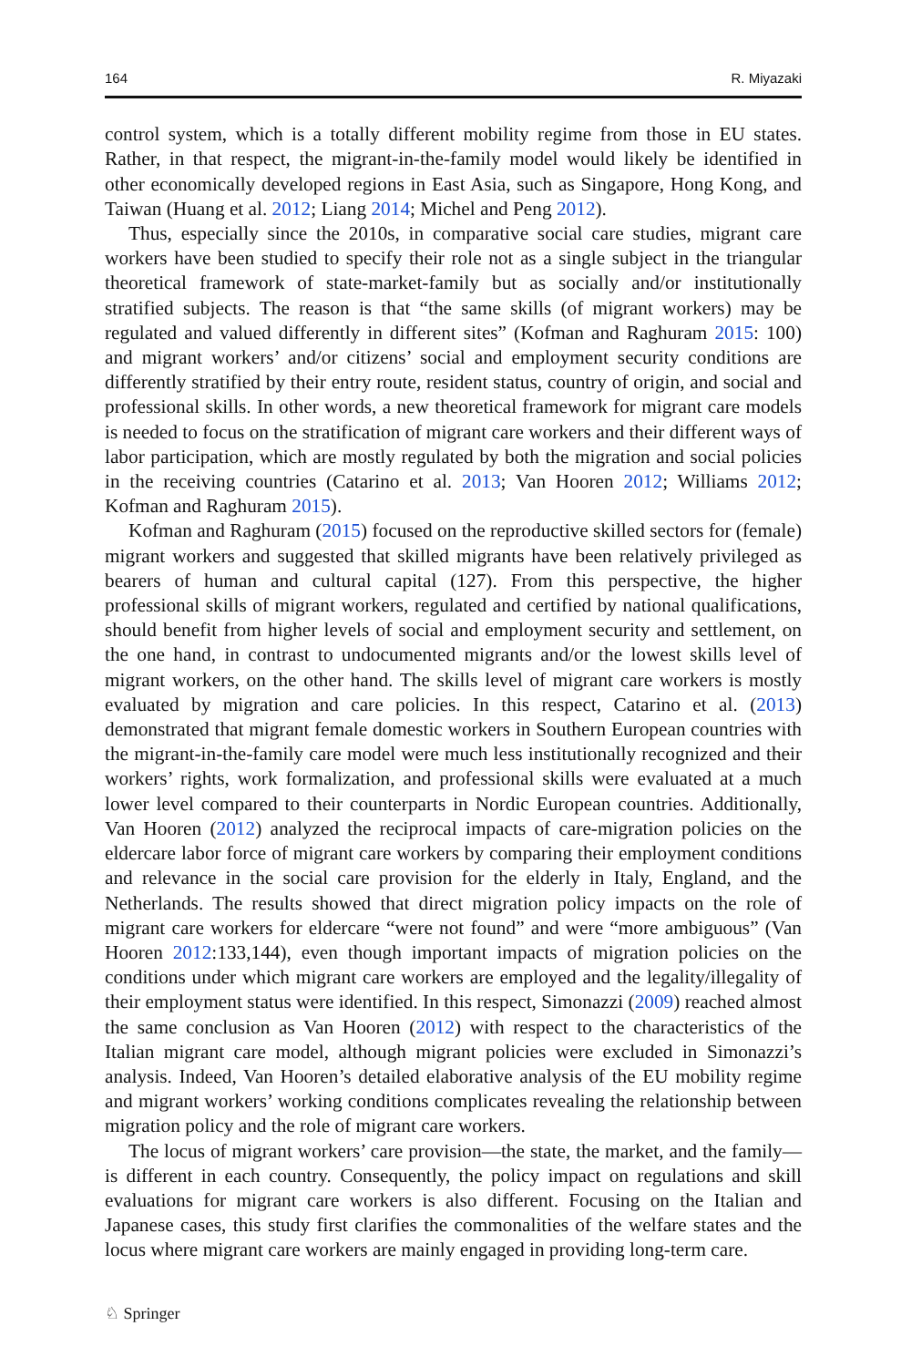164 R. Miyazaki
control system, which is a totally different mobility regime from those in EU states. Rather, in that respect, the migrant-in-the-family model would likely be identified in other economically developed regions in East Asia, such as Singapore, Hong Kong, and Taiwan (Huang et al. 2012; Liang 2014; Michel and Peng 2012).
Thus, especially since the 2010s, in comparative social care studies, migrant care workers have been studied to specify their role not as a single subject in the triangular theoretical framework of state-market-family but as socially and/or institutionally stratified subjects. The reason is that “the same skills (of migrant workers) may be regulated and valued differently in different sites” (Kofman and Raghuram 2015: 100) and migrant workers’ and/or citizens’ social and employment security conditions are differently stratified by their entry route, resident status, country of origin, and social and professional skills. In other words, a new theoretical framework for migrant care models is needed to focus on the stratification of migrant care workers and their different ways of labor participation, which are mostly regulated by both the migration and social policies in the receiving countries (Catarino et al. 2013; Van Hooren 2012; Williams 2012; Kofman and Raghuram 2015).
Kofman and Raghuram (2015) focused on the reproductive skilled sectors for (female) migrant workers and suggested that skilled migrants have been relatively privileged as bearers of human and cultural capital (127). From this perspective, the higher professional skills of migrant workers, regulated and certified by national qualifications, should benefit from higher levels of social and employment security and settlement, on the one hand, in contrast to undocumented migrants and/or the lowest skills level of migrant workers, on the other hand. The skills level of migrant care workers is mostly evaluated by migration and care policies. In this respect, Catarino et al. (2013) demonstrated that migrant female domestic workers in Southern European countries with the migrant-in-the-family care model were much less institutionally recognized and their workers’ rights, work formalization, and professional skills were evaluated at a much lower level compared to their counterparts in Nordic European countries. Additionally, Van Hooren (2012) analyzed the reciprocal impacts of care-migration policies on the eldercare labor force of migrant care workers by comparing their employment conditions and relevance in the social care provision for the elderly in Italy, England, and the Netherlands. The results showed that direct migration policy impacts on the role of migrant care workers for eldercare “were not found” and were “more ambiguous” (Van Hooren 2012:133,144), even though important impacts of migration policies on the conditions under which migrant care workers are employed and the legality/illegality of their employment status were identified. In this respect, Simonazzi (2009) reached almost the same conclusion as Van Hooren (2012) with respect to the characteristics of the Italian migrant care model, although migrant policies were excluded in Simonazzi’s analysis. Indeed, Van Hooren’s detailed elaborative analysis of the EU mobility regime and migrant workers’ working conditions complicates revealing the relationship between migration policy and the role of migrant care workers.
The locus of migrant workers’ care provision—the state, the market, and the family—is different in each country. Consequently, the policy impact on regulations and skill evaluations for migrant care workers is also different. Focusing on the Italian and Japanese cases, this study first clarifies the commonalities of the welfare states and the locus where migrant care workers are mainly engaged in providing long-term care.
♘ Springer